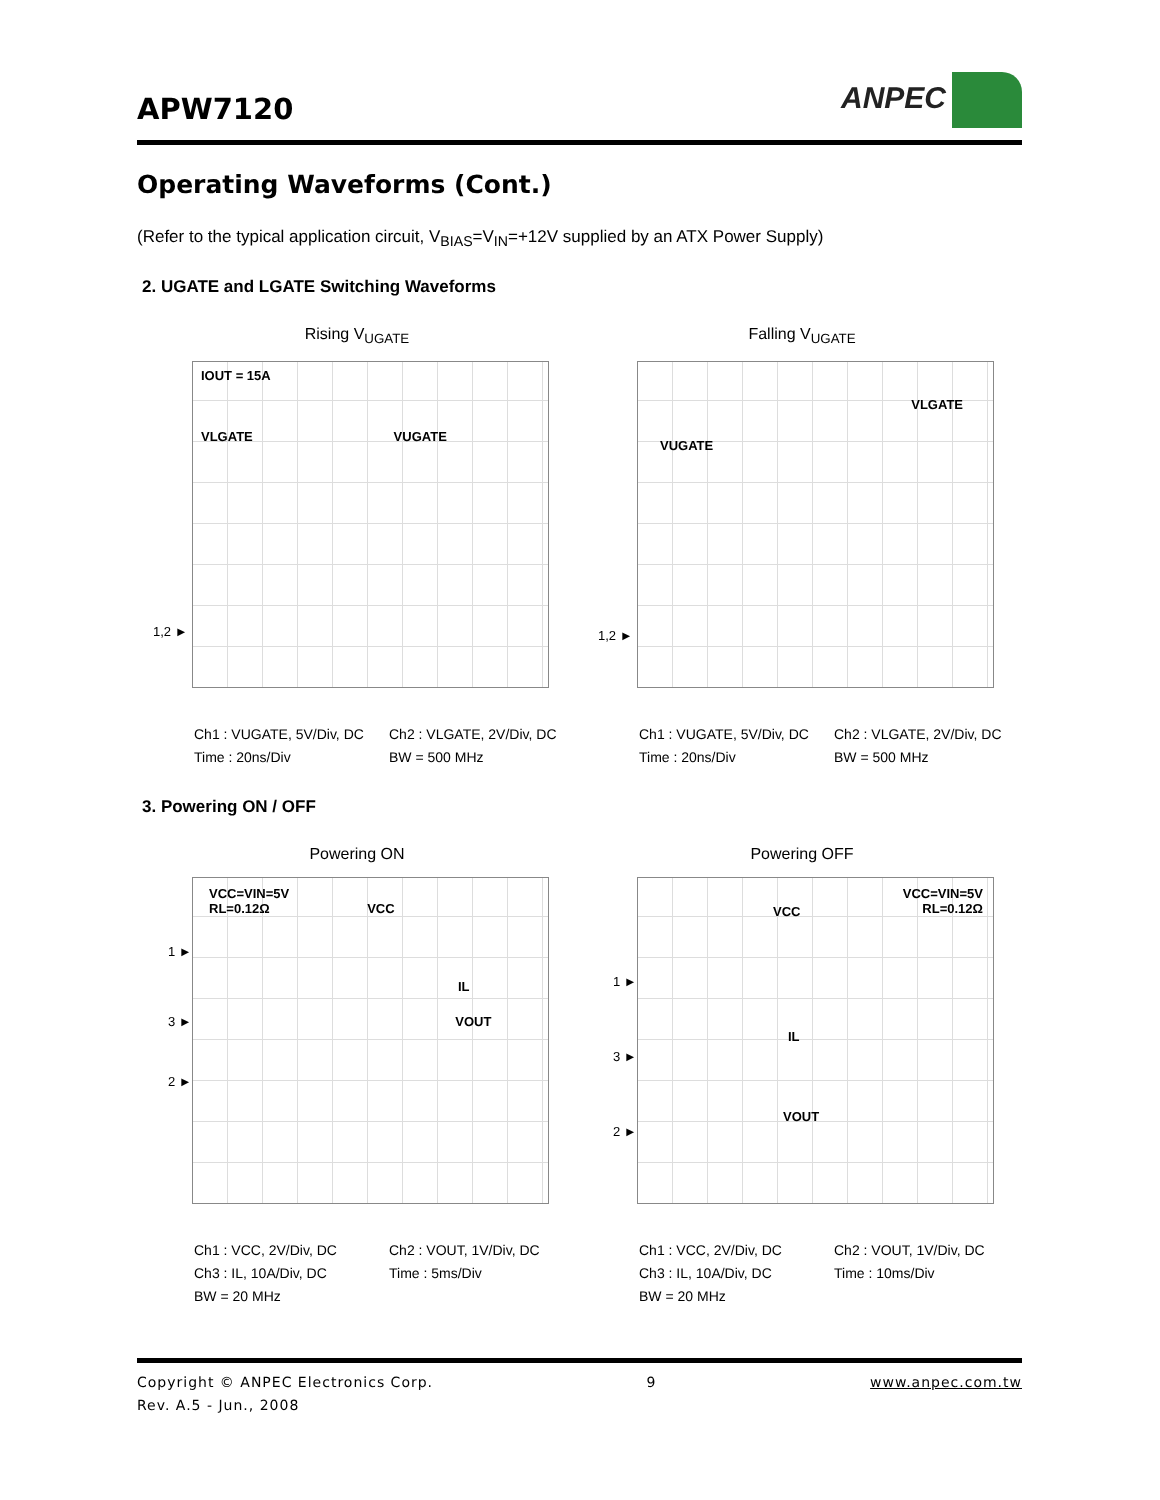APW7120
ANPEC
Operating Waveforms (Cont.)
(Refer to the typical application circuit, V<sub>BIAS</sub>=V<sub>IN</sub>=+12V supplied by an ATX Power Supply)
2. UGATE and LGATE Switching Waveforms
Rising V<sub>UGATE</sub>
IOUT = 15A
VLGATE VUGATE
1,2 ►
Ch1 : VUGATE, 5V/Div, DC Ch2 : VLGATE, 2V/Div, DC Time : 20ns/Div BW = 500 MHz
Falling V<sub>UGATE</sub>
VLGATE
VUGATE
1,2 ►
Ch1 : VUGATE, 5V/Div, DC Ch2 : VLGATE, 2V/Div, DC Time : 20ns/Div BW = 500 MHz
3. Powering ON / OFF
Powering ON
VCC=VIN=5V
RL=0.12Ω VCC
1 ►
IL
3 ► VOUT
2 ►
Ch1 : VCC, 2V/Div, DC Ch2 : VOUT, 1V/Div, DC Ch3 : IL, 10A/Div, DC Time : 5ms/Div BW = 20 MHz
Powering OFF
VCC=VIN=5V
RL=0.12Ω
VCC
1 ►
IL
3 ►
VOUT
2 ►
Ch1 : VCC, 2V/Div, DC Ch2 : VOUT, 1V/Div, DC Ch3 : IL, 10A/Div, DC Time : 10ms/Div BW = 20 MHz
Copyright © ANPEC Electronics Corp. 9 www.anpec.com.tw
Rev. A.5 - Jun., 2008